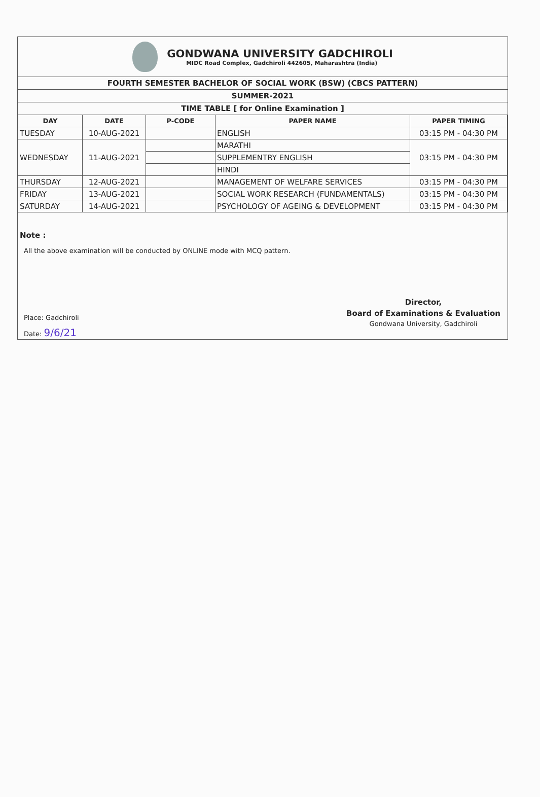GONDWANA UNIVERSITY GADCHIROLI
MIDC Road Complex, Gadchiroli 442605, Maharashtra (India)
FOURTH SEMESTER BACHELOR OF SOCIAL WORK (BSW) (CBCS PATTERN)
SUMMER-2021
TIME TABLE [ for Online Examination ]
| DAY | DATE | P-CODE | PAPER NAME | PAPER TIMING |
| --- | --- | --- | --- | --- |
| TUESDAY | 10-AUG-2021 | | ENGLISH | 03:15 PM - 04:30 PM |
| WEDNESDAY | 11-AUG-2021 | | MARATHI | 03:15 PM - 04:30 PM |
| | | | SUPPLEMENTRY ENGLISH | |
| | | | HINDI | |
| THURSDAY | 12-AUG-2021 | | MANAGEMENT OF WELFARE SERVICES | 03:15 PM - 04:30 PM |
| FRIDAY | 13-AUG-2021 | | SOCIAL WORK RESEARCH (FUNDAMENTALS) | 03:15 PM - 04:30 PM |
| SATURDAY | 14-AUG-2021 | | PSYCHOLOGY OF AGEING & DEVELOPMENT | 03:15 PM - 04:30 PM |
Note :
All the above examination will be conducted by ONLINE mode with MCQ pattern.
Place: Gadchiroli
Date: 9/6/21
Director,
Board of Examinations & Evaluation
Gondwana University, Gadchiroli